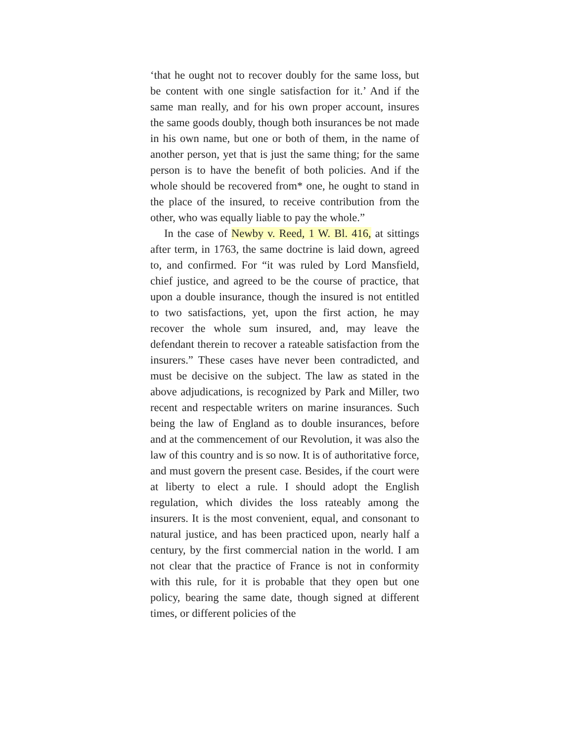‘that he ought not to recover doubly for the same loss, but be content with one single satisfaction for it.’ And if the same man really, and for his own proper account, insures the same goods doubly, though both insurances be not made in his own name, but one or both of them, in the name of another person, yet that is just the same thing; for the same person is to have the benefit of both policies. And if the whole should be recovered from* one, he ought to stand in the place of the insured, to receive contribution from the other, who was equally liable to pay the whole.”
In the case of Newby v. Reed, 1 W. Bl. 416, at sittings after term, in 1763, the same doctrine is laid down, agreed to, and confirmed. For “it was ruled by Lord Mansfield, chief justice, and agreed to be the course of practice, that upon a double insurance, though the insured is not entitled to two satisfactions, yet, upon the first action, he may recover the whole sum insured, and, may leave the defendant therein to recover a rateable satisfaction from the insurers.” These cases have never been contradicted, and must be decisive on the subject. The law as stated in the above adjudications, is recognized by Park and Miller, two recent and respectable writers on marine insurances. Such being the law of England as to double insurances, before and at the commencement of our Revolution, it was also the law of this country and is so now. It is of authoritative force, and must govern the present case. Besides, if the court were at liberty to elect a rule. I should adopt the English regulation, which divides the loss rateably among the insurers. It is the most convenient, equal, and consonant to natural justice, and has been practiced upon, nearly half a century, by the first commercial nation in the world. I am not clear that the practice of France is not in conformity with this rule, for it is probable that they open but one policy, bearing the same date, though signed at different times, or different policies of the